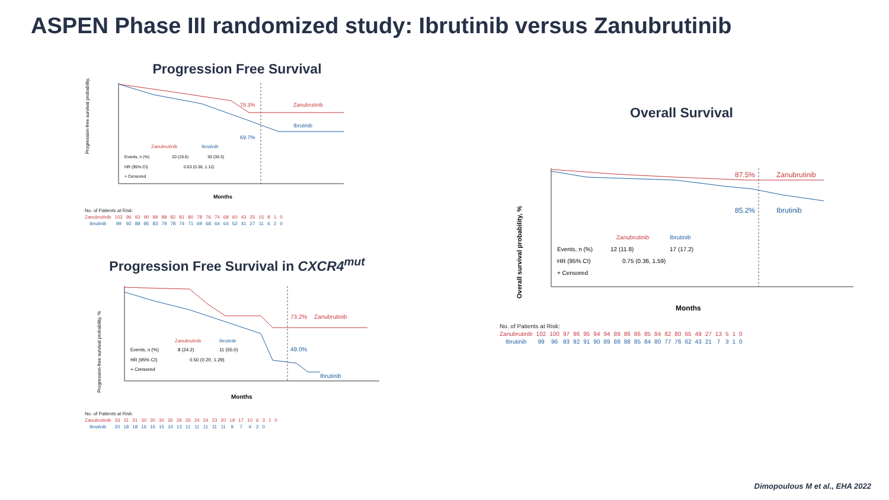ASPEN Phase III randomized study: Ibrutinib versus Zanubrutinib
Progression Free Survival
Progression-free survival probability, %
78.3%
Zanubrutinib
69.7%
Ibrutinib
Zanubrutinib
Ibrutinib
Events, n (%)
20 (19.6)
30 (30.3)
HR (95% CI)
0.63 (0.36, 1.12)
+ Censored
Months
| No. of Patients at Risk: | | | | | | | | | | | | | | | | | | | | |
| Zanubrutinib | 102 | 96 | 93 | 90 | 89 | 88 | 82 | 81 | 80 | 78 | 76 | 74 | 68 | 60 | 43 | 25 | 15 | 8 | 1 | 0 |
| Ibrutinib | 99 | 92 | 88 | 85 | 83 | 79 | 78 | 74 | 71 | 69 | 68 | 64 | 64 | 52 | 41 | 27 | 11 | 6 | 2 | 0 |
Progression Free Survival in CXCR4<sup>mut</sup>
Progression-free survival probability, %
73.2%
Zanubrutinib
49.0%
Ibrutinib
Zanubrutinib
Ibrutinib
Events, n (%)
8 (24.2)
11 (55.0)
HR (95% CI)
0.50 (0.20, 1.29)
+ Censored
Months
| No. of Patients at Risk: | | | | | | | | | | | | | | | | | | | | |
| Zanubrutinib | 33 | 31 | 31 | 30 | 30 | 30 | 26 | 26 | 26 | 24 | 24 | 23 | 20 | 19 | 17 | 10 | 6 | 3 | 1 | 0 |
| Ibrutinib | 20 | 18 | 18 | 16 | 16 | 15 | 14 | 13 | 11 | 11 | 11 | 11 | 11 | 9 | 7 | 4 | 2 | 0 | | |
Overall Survival
Overall survival probability, %
87.5%
Zanubrutinib
85.2%
Ibrutinib
Zanubrutinib
Ibrutinib
Events, n (%)
12 (11.8)
17 (17.2)
HR (95% CI)
0.75 (0.36, 1.59)
+ Censored
Months
| No. of Patients at Risk: | | | | | | | | | | | | | | | | | | | | | |
| Zanubrutinib | 102 | 100 | 97 | 96 | 95 | 94 | 94 | 89 | 86 | 86 | 85 | 84 | 82 | 80 | 65 | 49 | 27 | 13 | 5 | 1 | 0 |
| Ibrutinib | 99 | 96 | 93 | 92 | 91 | 90 | 89 | 88 | 88 | 85 | 84 | 80 | 77 | 76 | 62 | 43 | 21 | 7 | 3 | 1 | 0 |
Dimopoulous M et al., EHA 2022